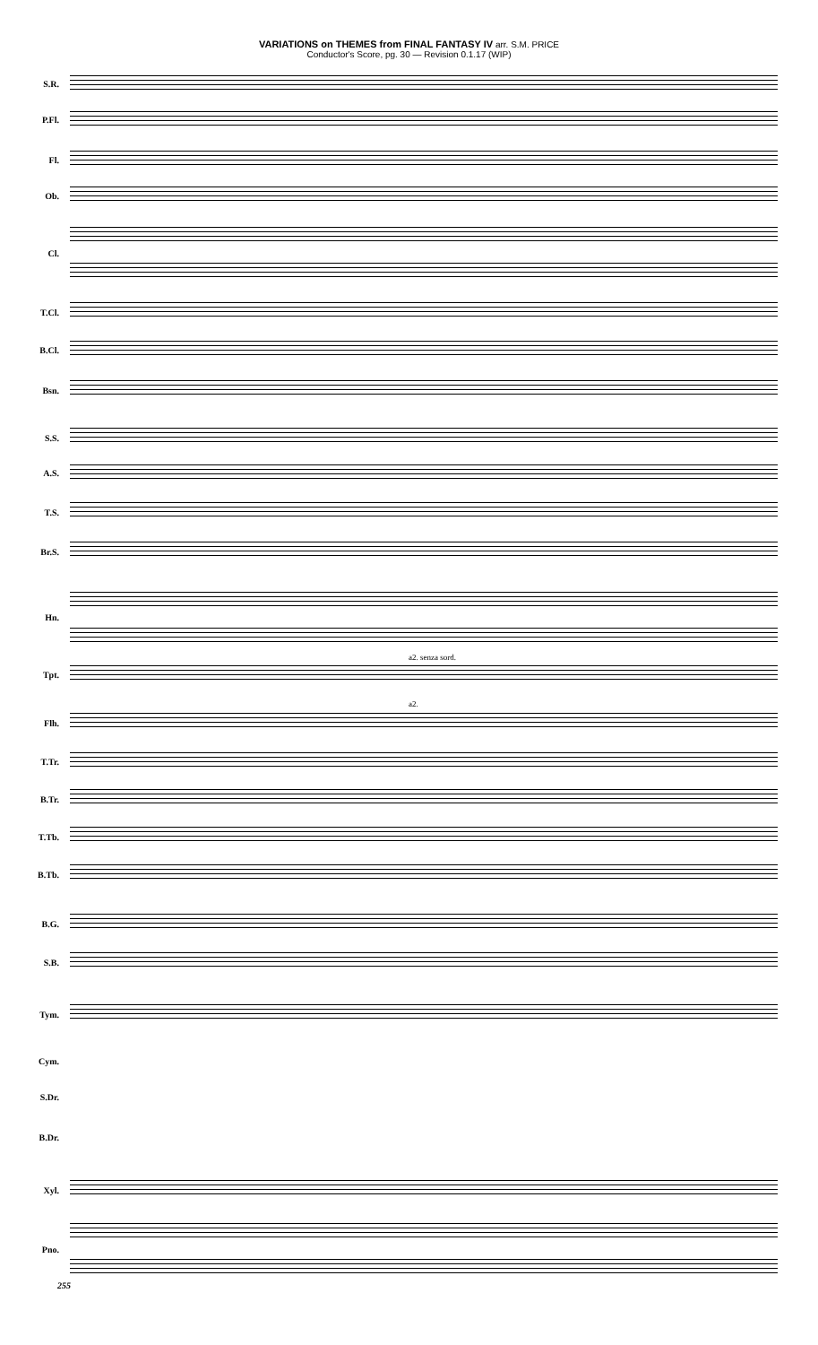VARIATIONS on THEMES from FINAL FANTASY IV arr. S.M. PRICE
Conductor's Score, pg. 30 — Revision 0.1.17 (WIP)
S.R.
P.Fl.
Fl.
Ob.
Cl.
T.Cl.
B.Cl.
Bsn.
S.S.
A.S.
T.S.
Br.S.
Hn.
a2. senza sord.
Tpt.
a2.
Flh.
T.Tr.
B.Tr.
T.Tb.
B.Tb.
B.G.
S.B.
Tym.
Cym.
S.Dr.
B.Dr.
Xyl.
Pno.
255